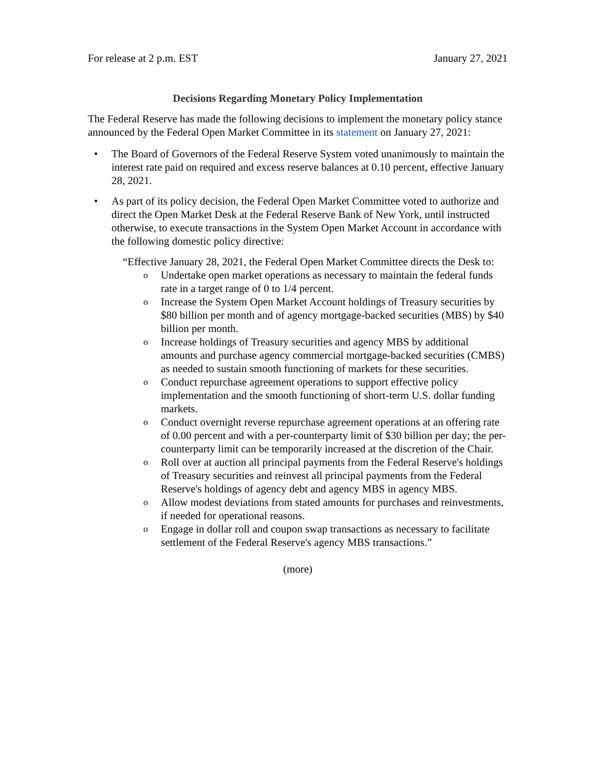For release at 2 p.m. EST January 27, 2021
Decisions Regarding Monetary Policy Implementation
The Federal Reserve has made the following decisions to implement the monetary policy stance announced by the Federal Open Market Committee in its statement on January 27, 2021:
• The Board of Governors of the Federal Reserve System voted unanimously to maintain the interest rate paid on required and excess reserve balances at 0.10 percent, effective January 28, 2021.
• As part of its policy decision, the Federal Open Market Committee voted to authorize and direct the Open Market Desk at the Federal Reserve Bank of New York, until instructed otherwise, to execute transactions in the System Open Market Account in accordance with the following domestic policy directive:
“Effective January 28, 2021, the Federal Open Market Committee directs the Desk to:
o Undertake open market operations as necessary to maintain the federal funds rate in a target range of 0 to 1/4 percent.
o Increase the System Open Market Account holdings of Treasury securities by $80 billion per month and of agency mortgage-backed securities (MBS) by $40 billion per month.
o Increase holdings of Treasury securities and agency MBS by additional amounts and purchase agency commercial mortgage-backed securities (CMBS) as needed to sustain smooth functioning of markets for these securities.
o Conduct repurchase agreement operations to support effective policy implementation and the smooth functioning of short-term U.S. dollar funding markets.
o Conduct overnight reverse repurchase agreement operations at an offering rate of 0.00 percent and with a per-counterparty limit of $30 billion per day; the per-counterparty limit can be temporarily increased at the discretion of the Chair.
o Roll over at auction all principal payments from the Federal Reserve's holdings of Treasury securities and reinvest all principal payments from the Federal Reserve's holdings of agency debt and agency MBS in agency MBS.
o Allow modest deviations from stated amounts for purchases and reinvestments, if needed for operational reasons.
o Engage in dollar roll and coupon swap transactions as necessary to facilitate settlement of the Federal Reserve's agency MBS transactions.”
(more)